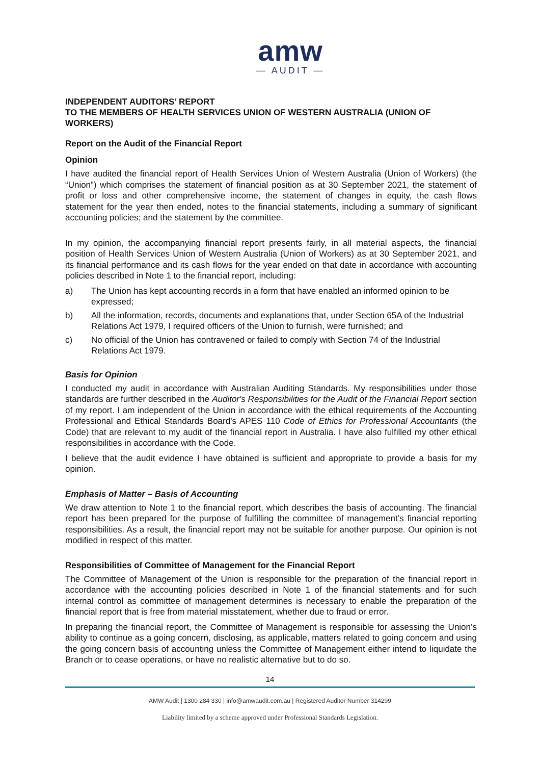amw
— AUDIT —
INDEPENDENT AUDITORS’ REPORT
TO THE MEMBERS OF HEALTH SERVICES UNION OF WESTERN AUSTRALIA (UNION OF WORKERS)
Report on the Audit of the Financial Report
Opinion
I have audited the financial report of Health Services Union of Western Australia (Union of Workers) (the “Union”) which comprises the statement of financial position as at 30 September 2021, the statement of profit or loss and other comprehensive income, the statement of changes in equity, the cash flows statement for the year then ended, notes to the financial statements, including a summary of significant accounting policies; and the statement by the committee.
In my opinion, the accompanying financial report presents fairly, in all material aspects, the financial position of Health Services Union of Western Australia (Union of Workers) as at 30 September 2021, and its financial performance and its cash flows for the year ended on that date in accordance with accounting policies described in Note 1 to the financial report, including:
a) The Union has kept accounting records in a form that have enabled an informed opinion to be expressed;
b) All the information, records, documents and explanations that, under Section 65A of the Industrial Relations Act 1979, I required officers of the Union to furnish, were furnished; and
c) No official of the Union has contravened or failed to comply with Section 74 of the Industrial Relations Act 1979.
Basis for Opinion
I conducted my audit in accordance with Australian Auditing Standards. My responsibilities under those standards are further described in the Auditor's Responsibilities for the Audit of the Financial Report section of my report. I am independent of the Union in accordance with the ethical requirements of the Accounting Professional and Ethical Standards Board's APES 110 Code of Ethics for Professional Accountants (the Code) that are relevant to my audit of the financial report in Australia. I have also fulfilled my other ethical responsibilities in accordance with the Code.
I believe that the audit evidence I have obtained is sufficient and appropriate to provide a basis for my opinion.
Emphasis of Matter – Basis of Accounting
We draw attention to Note 1 to the financial report, which describes the basis of accounting. The financial report has been prepared for the purpose of fulfilling the committee of management’s financial reporting responsibilities. As a result, the financial report may not be suitable for another purpose. Our opinion is not modified in respect of this matter.
Responsibilities of Committee of Management for the Financial Report
The Committee of Management of the Union is responsible for the preparation of the financial report in accordance with the accounting policies described in Note 1 of the financial statements and for such internal control as committee of management determines is necessary to enable the preparation of the financial report that is free from material misstatement, whether due to fraud or error.
In preparing the financial report, the Committee of Management is responsible for assessing the Union’s ability to continue as a going concern, disclosing, as applicable, matters related to going concern and using the going concern basis of accounting unless the Committee of Management either intend to liquidate the Branch or to cease operations, or have no realistic alternative but to do so.
14
AMW Audit | 1300 284 330 | info@amwaudit.com.au | Registered Auditor Number 314299
Liability limited by a scheme approved under Professional Standards Legislation.